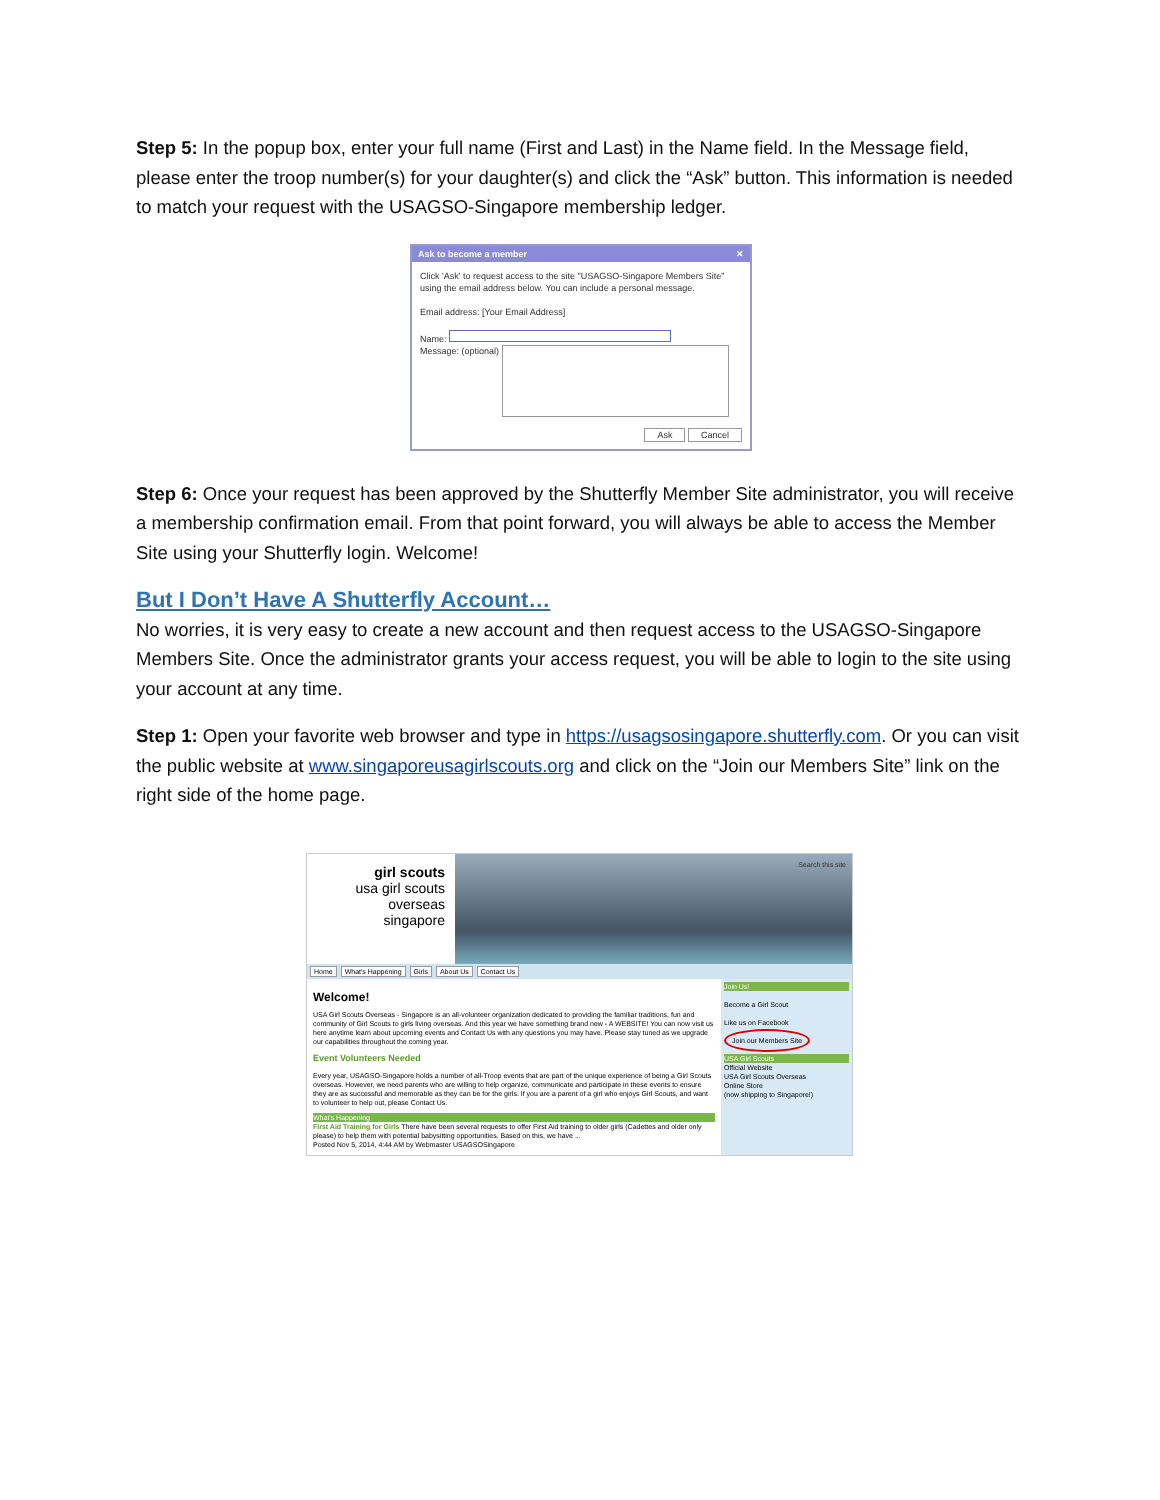Step 5: In the popup box, enter your full name (First and Last) in the Name field. In the Message field, please enter the troop number(s) for your daughter(s) and click the “Ask” button. This information is needed to match your request with the USAGSO-Singapore membership ledger.
Ask to become a member ✕
Click 'Ask' to request access to the site "USAGSO-Singapore Members Site" using the email address below. You can include a personal message.
Email address: [Your Email Address]
Name:
Message: (optional)
Ask Cancel
Step 6: Once your request has been approved by the Shutterfly Member Site administrator, you will receive a membership confirmation email. From that point forward, you will always be able to access the Member Site using your Shutterfly login. Welcome!
But I Don’t Have A Shutterfly Account…
No worries, it is very easy to create a new account and then request access to the USAGSO-Singapore Members Site. Once the administrator grants your access request, you will be able to login to the site using your account at any time.
Step 1: Open your favorite web browser and type in https://usagsosingapore.shutterfly.com. Or you can visit the public website at www.singaporeusagirlscouts.org and click on the “Join our Members Site” link on the right side of the home page.
girl scouts
usa girl scouts
overseas
singapore
Search this site
Home What's Happening Girls About Us Contact Us
Welcome!
USA Girl Scouts Overseas - Singapore is an all-volunteer organization dedicated to providing the familiar traditions, fun and community of Girl Scouts to girls living overseas. And this year we have something brand new - A WEBSITE! You can now visit us here anytime learn about upcoming events and Contact Us with any questions you may have. Please stay tuned as we upgrade our capabilities throughout the coming year.
Event Volunteers Needed
Every year, USAGSO-Singapore holds a number of all-Troop events that are part of the unique experience of being a Girl Scouts overseas. However, we need parents who are willing to help organize, communicate and participate in these events to ensure they are as successful and memorable as they can be for the girls. If you are a parent of a girl who enjoys Girl Scouts, and want to volunteer to help out, please Contact Us.
What's Happening
First Aid Training for Girls There have been several requests to offer First Aid training to older girls (Cadettes and older only please) to help them with potential babysitting opportunities. Based on this, we have ...
Posted Nov 5, 2014, 4:44 AM by Webmaster USAGSOSingapore
Join Us!
Become a Girl Scout
Like us on Facebook
Join our Members Site
USA Girl Scouts
Official Website
USA Girl Scouts Overseas
Online Store
(now shipping to Singapore!)